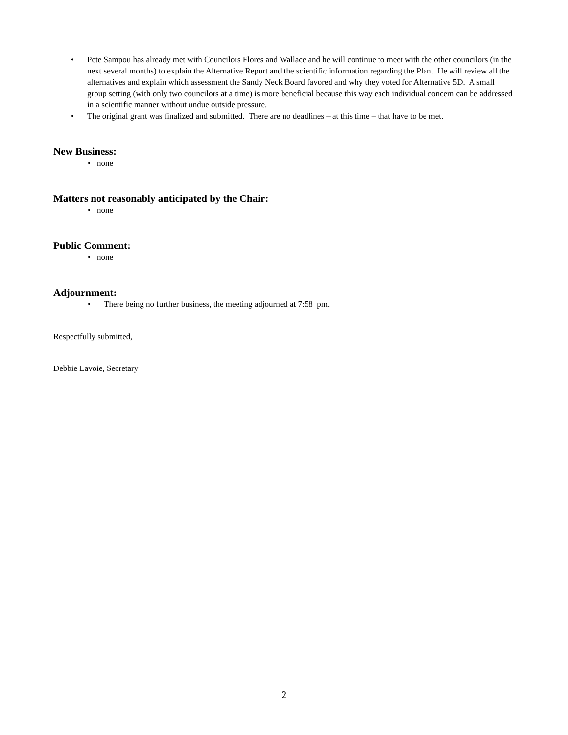• Pete Sampou has already met with Councilors Flores and Wallace and he will continue to meet with the other councilors (in the next several months) to explain the Alternative Report and the scientific information regarding the Plan. He will review all the alternatives and explain which assessment the Sandy Neck Board favored and why they voted for Alternative 5D. A small group setting (with only two councilors at a time) is more beneficial because this way each individual concern can be addressed in a scientific manner without undue outside pressure.
• The original grant was finalized and submitted. There are no deadlines – at this time – that have to be met.
New Business:
• none
Matters not reasonably anticipated by the Chair:
• none
Public Comment:
• none
Adjournment:
• There being no further business, the meeting adjourned at 7:58 pm.
Respectfully submitted,
Debbie Lavoie, Secretary
2